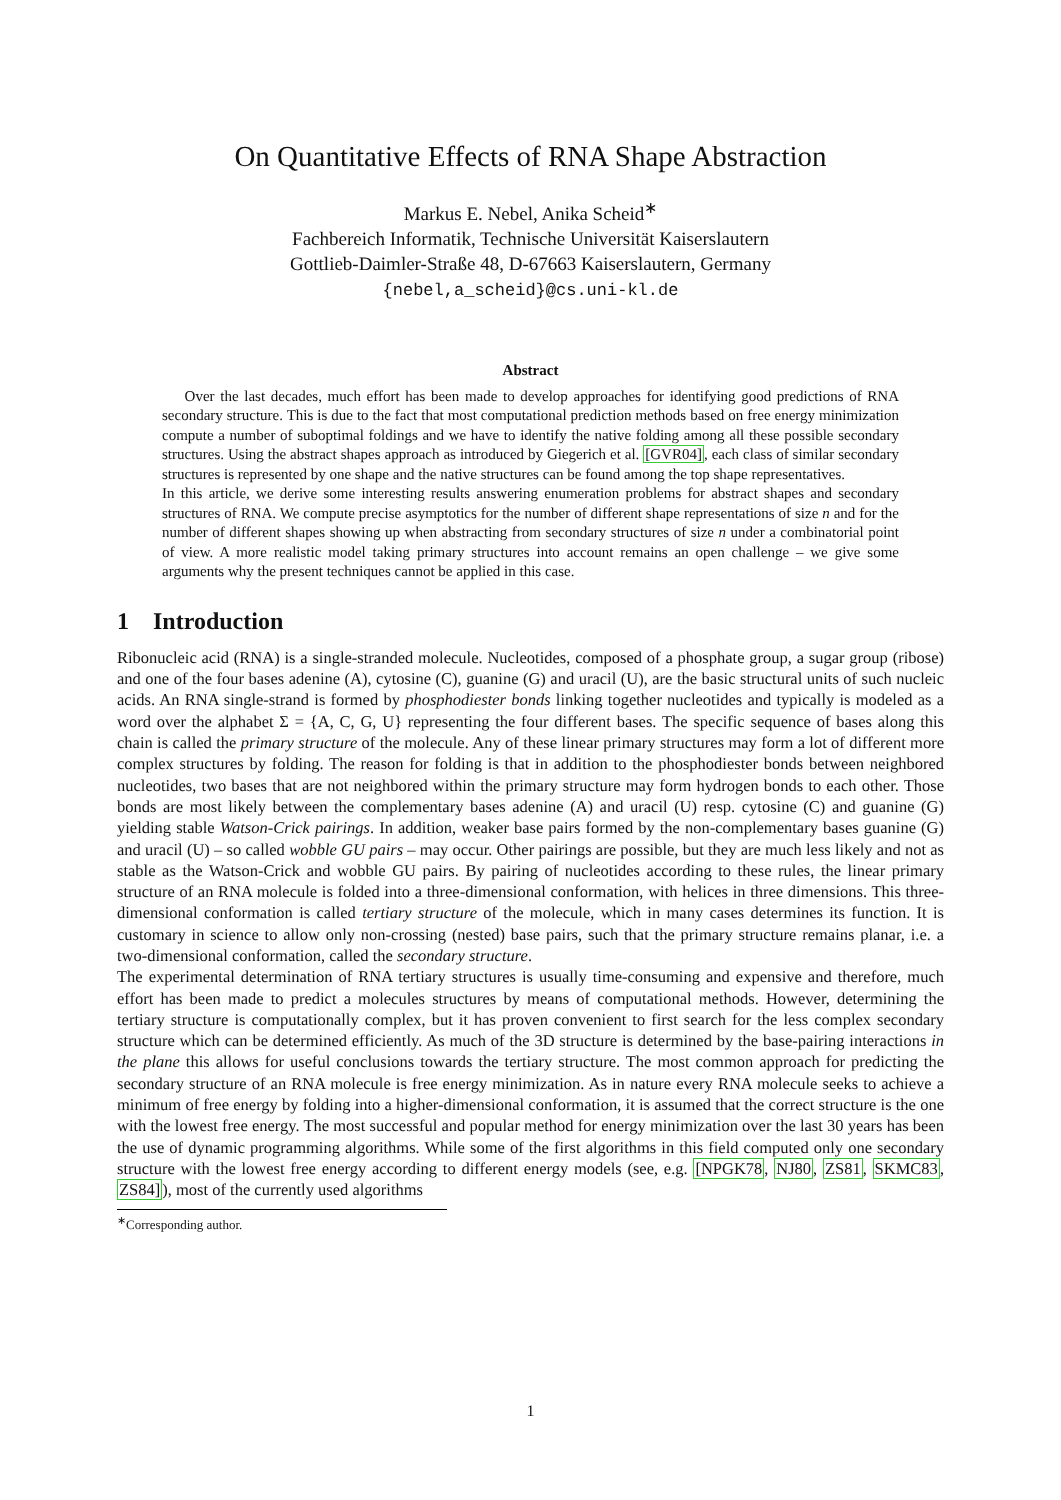On Quantitative Effects of RNA Shape Abstraction
Markus E. Nebel, Anika Scheid<sup>∗</sup>
Fachbereich Informatik, Technische Universität Kaiserslautern
Gottlieb-Daimler-Straße 48, D-67663 Kaiserslautern, Germany
{nebel,a_scheid}@cs.uni-kl.de
Abstract
Over the last decades, much effort has been made to develop approaches for identifying good predictions of RNA secondary structure. This is due to the fact that most computational prediction methods based on free energy minimization compute a number of suboptimal foldings and we have to identify the native folding among all these possible secondary structures. Using the abstract shapes approach as introduced by Giegerich et al. [GVR04], each class of similar secondary structures is represented by one shape and the native structures can be found among the top shape representatives.
In this article, we derive some interesting results answering enumeration problems for abstract shapes and secondary structures of RNA. We compute precise asymptotics for the number of different shape representations of size n and for the number of different shapes showing up when abstracting from secondary structures of size n under a combinatorial point of view. A more realistic model taking primary structures into account remains an open challenge – we give some arguments why the present techniques cannot be applied in this case.
1 Introduction
Ribonucleic acid (RNA) is a single-stranded molecule. Nucleotides, composed of a phosphate group, a sugar group (ribose) and one of the four bases adenine (A), cytosine (C), guanine (G) and uracil (U), are the basic structural units of such nucleic acids. An RNA single-strand is formed by phosphodiester bonds linking together nucleotides and typically is modeled as a word over the alphabet Σ = {A, C, G, U} representing the four different bases. The specific sequence of bases along this chain is called the primary structure of the molecule. Any of these linear primary structures may form a lot of different more complex structures by folding. The reason for folding is that in addition to the phosphodiester bonds between neighbored nucleotides, two bases that are not neighbored within the primary structure may form hydrogen bonds to each other. Those bonds are most likely between the complementary bases adenine (A) and uracil (U) resp. cytosine (C) and guanine (G) yielding stable Watson-Crick pairings. In addition, weaker base pairs formed by the non-complementary bases guanine (G) and uracil (U) – so called wobble GU pairs – may occur. Other pairings are possible, but they are much less likely and not as stable as the Watson-Crick and wobble GU pairs. By pairing of nucleotides according to these rules, the linear primary structure of an RNA molecule is folded into a three-dimensional conformation, with helices in three dimensions. This three-dimensional conformation is called tertiary structure of the molecule, which in many cases determines its function. It is customary in science to allow only non-crossing (nested) base pairs, such that the primary structure remains planar, i.e. a two-dimensional conformation, called the secondary structure.
The experimental determination of RNA tertiary structures is usually time-consuming and expensive and therefore, much effort has been made to predict a molecules structures by means of computational methods. However, determining the tertiary structure is computationally complex, but it has proven convenient to first search for the less complex secondary structure which can be determined efficiently. As much of the 3D structure is determined by the base-pairing interactions in the plane this allows for useful conclusions towards the tertiary structure. The most common approach for predicting the secondary structure of an RNA molecule is free energy minimization. As in nature every RNA molecule seeks to achieve a minimum of free energy by folding into a higher-dimensional conformation, it is assumed that the correct structure is the one with the lowest free energy. The most successful and popular method for energy minimization over the last 30 years has been the use of dynamic programming algorithms. While some of the first algorithms in this field computed only one secondary structure with the lowest free energy according to different energy models (see, e.g. [NPGK78, NJ80, ZS81, SKMC83, ZS84]), most of the currently used algorithms
<sup>∗</sup>Corresponding author.
1